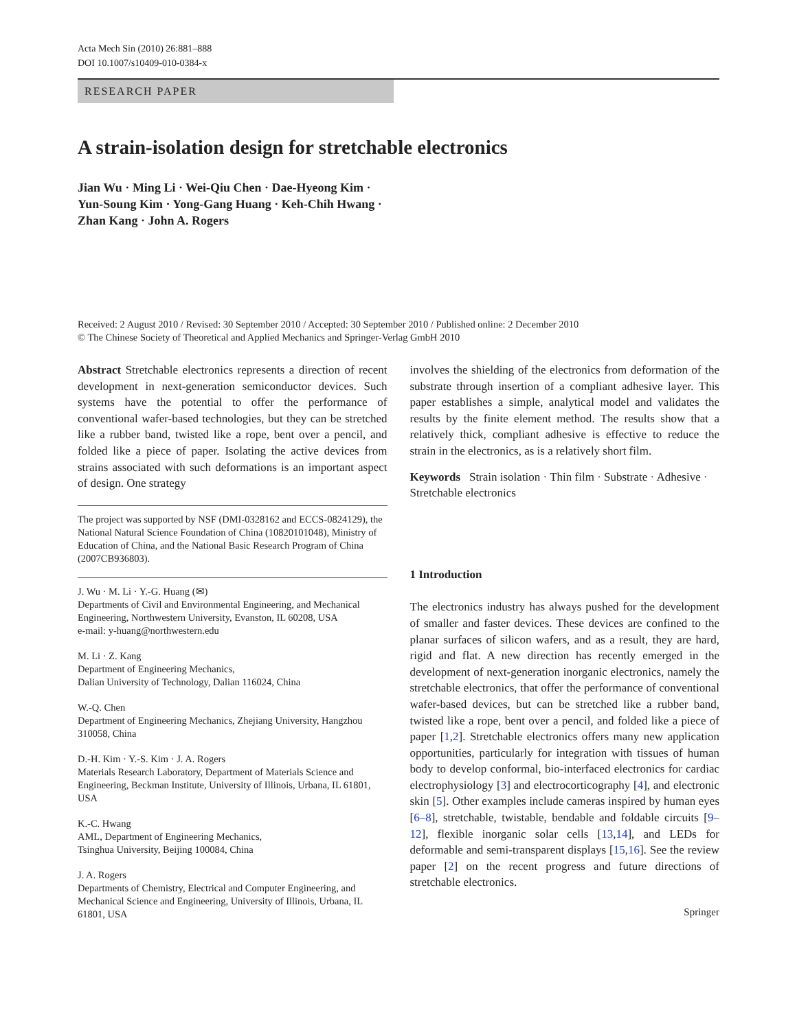Acta Mech Sin (2010) 26:881–888
DOI 10.1007/s10409-010-0384-x
RESEARCH PAPER
A strain-isolation design for stretchable electronics
Jian Wu · Ming Li · Wei-Qiu Chen · Dae-Hyeong Kim ·
Yun-Soung Kim · Yong-Gang Huang · Keh-Chih Hwang ·
Zhan Kang · John A. Rogers
Received: 2 August 2010 / Revised: 30 September 2010 / Accepted: 30 September 2010 / Published online: 2 December 2010
© The Chinese Society of Theoretical and Applied Mechanics and Springer-Verlag GmbH 2010
Abstract Stretchable electronics represents a direction of recent development in next-generation semiconductor devices. Such systems have the potential to offer the performance of conventional wafer-based technologies, but they can be stretched like a rubber band, twisted like a rope, bent over a pencil, and folded like a piece of paper. Isolating the active devices from strains associated with such deformations is an important aspect of design. One strategy
The project was supported by NSF (DMI-0328162 and ECCS-0824129), the National Natural Science Foundation of China (10820101048), Ministry of Education of China, and the National Basic Research Program of China (2007CB936803).
J. Wu · M. Li · Y.-G. Huang (✉)
Departments of Civil and Environmental Engineering, and Mechanical Engineering, Northwestern University, Evanston, IL 60208, USA
e-mail: y-huang@northwestern.edu
M. Li · Z. Kang
Department of Engineering Mechanics,
Dalian University of Technology, Dalian 116024, China
W.-Q. Chen
Department of Engineering Mechanics, Zhejiang University, Hangzhou 310058, China
D.-H. Kim · Y.-S. Kim · J. A. Rogers
Materials Research Laboratory, Department of Materials Science and Engineering, Beckman Institute, University of Illinois, Urbana, IL 61801, USA
K.-C. Hwang
AML, Department of Engineering Mechanics,
Tsinghua University, Beijing 100084, China
J. A. Rogers
Departments of Chemistry, Electrical and Computer Engineering, and Mechanical Science and Engineering, University of Illinois, Urbana, IL 61801, USA
involves the shielding of the electronics from deformation of the substrate through insertion of a compliant adhesive layer. This paper establishes a simple, analytical model and validates the results by the finite element method. The results show that a relatively thick, compliant adhesive is effective to reduce the strain in the electronics, as is a relatively short film.
Keywords Strain isolation · Thin film · Substrate · Adhesive · Stretchable electronics
1 Introduction
The electronics industry has always pushed for the development of smaller and faster devices. These devices are confined to the planar surfaces of silicon wafers, and as a result, they are hard, rigid and flat. A new direction has recently emerged in the development of next-generation inorganic electronics, namely the stretchable electronics, that offer the performance of conventional wafer-based devices, but can be stretched like a rubber band, twisted like a rope, bent over a pencil, and folded like a piece of paper [1,2]. Stretchable electronics offers many new application opportunities, particularly for integration with tissues of human body to develop conformal, bio-interfaced electronics for cardiac electrophysiology [3] and electrocorticography [4], and electronic skin [5]. Other examples include cameras inspired by human eyes [6–8], stretchable, twistable, bendable and foldable circuits [9–12], flexible inorganic solar cells [13,14], and LEDs for deformable and semi-transparent displays [15,16]. See the review paper [2] on the recent progress and future directions of stretchable electronics.
Springer